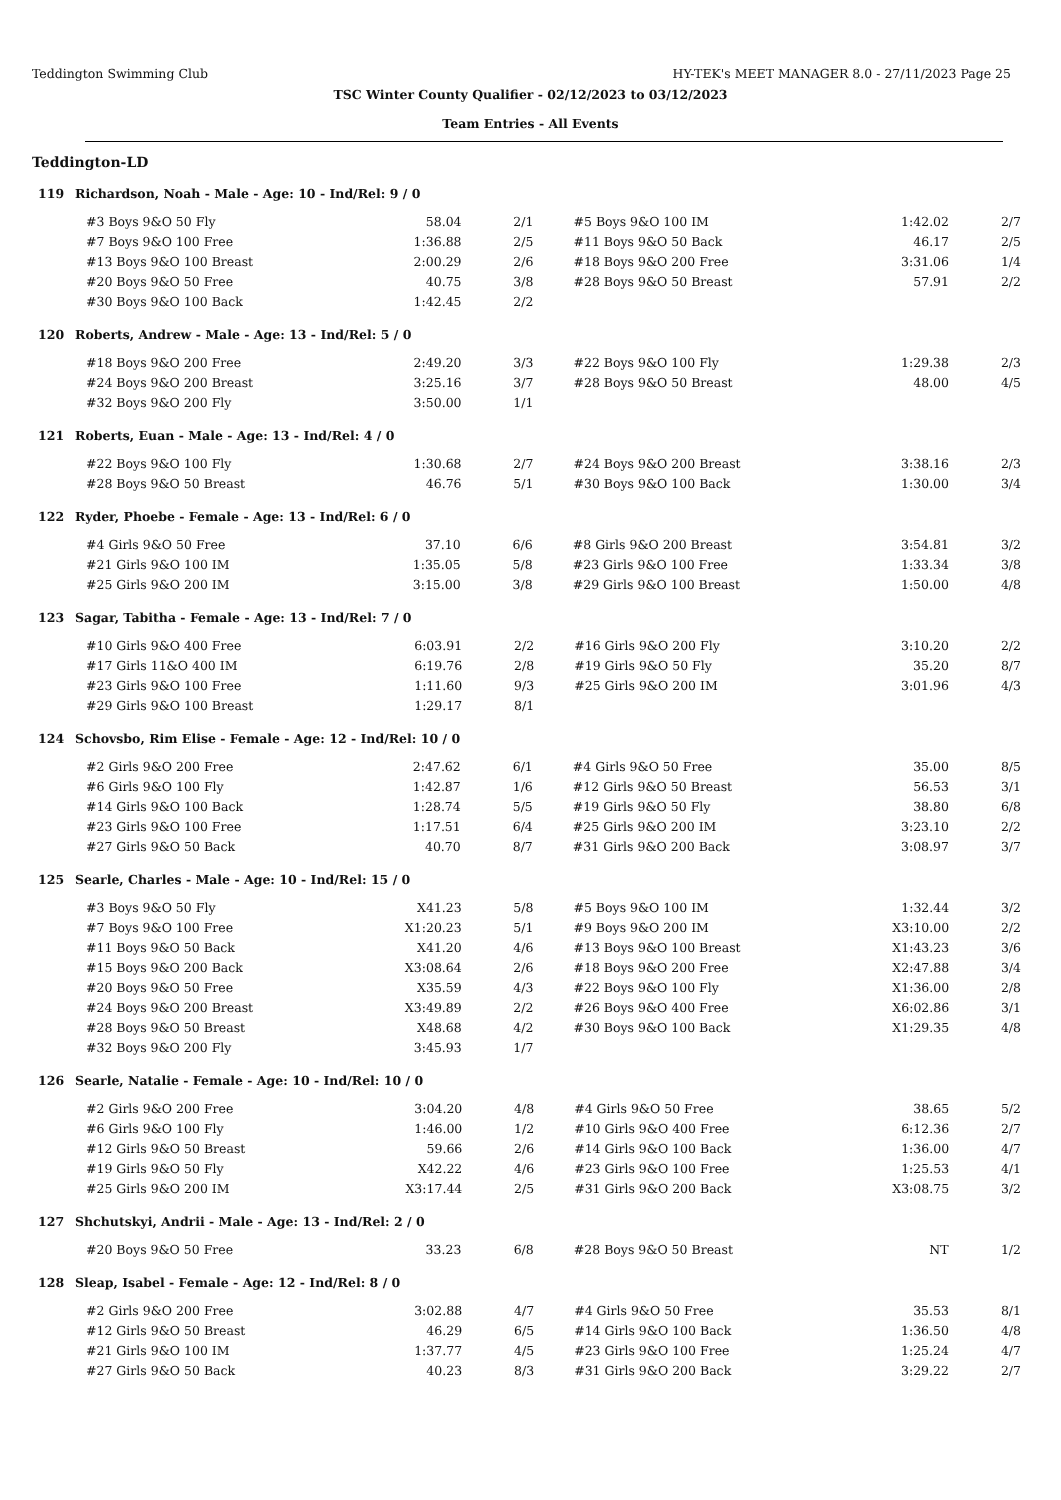Teddington Swimming Club HY-TEK's MEET MANAGER 8.0 - 27/11/2023 Page 25
TSC Winter County Qualifier - 02/12/2023 to 03/12/2023
Team Entries - All Events
Teddington-LD
119 Richardson, Noah - Male - Age: 10 - Ind/Rel: 9 / 0
| #3 Boys 9&O 50 Fly | 58.04 | 2/1 | #5 Boys 9&O 100 IM | 1:42.02 | 2/7 |
| #7 Boys 9&O 100 Free | 1:36.88 | 2/5 | #11 Boys 9&O 50 Back | 46.17 | 2/5 |
| #13 Boys 9&O 100 Breast | 2:00.29 | 2/6 | #18 Boys 9&O 200 Free | 3:31.06 | 1/4 |
| #20 Boys 9&O 50 Free | 40.75 | 3/8 | #28 Boys 9&O 50 Breast | 57.91 | 2/2 |
| #30 Boys 9&O 100 Back | 1:42.45 | 2/2 | | | |
120 Roberts, Andrew - Male - Age: 13 - Ind/Rel: 5 / 0
| #18 Boys 9&O 200 Free | 2:49.20 | 3/3 | #22 Boys 9&O 100 Fly | 1:29.38 | 2/3 |
| #24 Boys 9&O 200 Breast | 3:25.16 | 3/7 | #28 Boys 9&O 50 Breast | 48.00 | 4/5 |
| #32 Boys 9&O 200 Fly | 3:50.00 | 1/1 | | | |
121 Roberts, Euan - Male - Age: 13 - Ind/Rel: 4 / 0
| #22 Boys 9&O 100 Fly | 1:30.68 | 2/7 | #24 Boys 9&O 200 Breast | 3:38.16 | 2/3 |
| #28 Boys 9&O 50 Breast | 46.76 | 5/1 | #30 Boys 9&O 100 Back | 1:30.00 | 3/4 |
122 Ryder, Phoebe - Female - Age: 13 - Ind/Rel: 6 / 0
| #4 Girls 9&O 50 Free | 37.10 | 6/6 | #8 Girls 9&O 200 Breast | 3:54.81 | 3/2 |
| #21 Girls 9&O 100 IM | 1:35.05 | 5/8 | #23 Girls 9&O 100 Free | 1:33.34 | 3/8 |
| #25 Girls 9&O 200 IM | 3:15.00 | 3/8 | #29 Girls 9&O 100 Breast | 1:50.00 | 4/8 |
123 Sagar, Tabitha - Female - Age: 13 - Ind/Rel: 7 / 0
| #10 Girls 9&O 400 Free | 6:03.91 | 2/2 | #16 Girls 9&O 200 Fly | 3:10.20 | 2/2 |
| #17 Girls 11&O 400 IM | 6:19.76 | 2/8 | #19 Girls 9&O 50 Fly | 35.20 | 8/7 |
| #23 Girls 9&O 100 Free | 1:11.60 | 9/3 | #25 Girls 9&O 200 IM | 3:01.96 | 4/3 |
| #29 Girls 9&O 100 Breast | 1:29.17 | 8/1 | | | |
124 Schovsbo, Rim Elise - Female - Age: 12 - Ind/Rel: 10 / 0
| #2 Girls 9&O 200 Free | 2:47.62 | 6/1 | #4 Girls 9&O 50 Free | 35.00 | 8/5 |
| #6 Girls 9&O 100 Fly | 1:42.87 | 1/6 | #12 Girls 9&O 50 Breast | 56.53 | 3/1 |
| #14 Girls 9&O 100 Back | 1:28.74 | 5/5 | #19 Girls 9&O 50 Fly | 38.80 | 6/8 |
| #23 Girls 9&O 100 Free | 1:17.51 | 6/4 | #25 Girls 9&O 200 IM | 3:23.10 | 2/2 |
| #27 Girls 9&O 50 Back | 40.70 | 8/7 | #31 Girls 9&O 200 Back | 3:08.97 | 3/7 |
125 Searle, Charles - Male - Age: 10 - Ind/Rel: 15 / 0
| #3 Boys 9&O 50 Fly | X41.23 | 5/8 | #5 Boys 9&O 100 IM | 1:32.44 | 3/2 |
| #7 Boys 9&O 100 Free | X1:20.23 | 5/1 | #9 Boys 9&O 200 IM | X3:10.00 | 2/2 |
| #11 Boys 9&O 50 Back | X41.20 | 4/6 | #13 Boys 9&O 100 Breast | X1:43.23 | 3/6 |
| #15 Boys 9&O 200 Back | X3:08.64 | 2/6 | #18 Boys 9&O 200 Free | X2:47.88 | 3/4 |
| #20 Boys 9&O 50 Free | X35.59 | 4/3 | #22 Boys 9&O 100 Fly | X1:36.00 | 2/8 |
| #24 Boys 9&O 200 Breast | X3:49.89 | 2/2 | #26 Boys 9&O 400 Free | X6:02.86 | 3/1 |
| #28 Boys 9&O 50 Breast | X48.68 | 4/2 | #30 Boys 9&O 100 Back | X1:29.35 | 4/8 |
| #32 Boys 9&O 200 Fly | 3:45.93 | 1/7 | | | |
126 Searle, Natalie - Female - Age: 10 - Ind/Rel: 10 / 0
| #2 Girls 9&O 200 Free | 3:04.20 | 4/8 | #4 Girls 9&O 50 Free | 38.65 | 5/2 |
| #6 Girls 9&O 100 Fly | 1:46.00 | 1/2 | #10 Girls 9&O 400 Free | 6:12.36 | 2/7 |
| #12 Girls 9&O 50 Breast | 59.66 | 2/6 | #14 Girls 9&O 100 Back | 1:36.00 | 4/7 |
| #19 Girls 9&O 50 Fly | X42.22 | 4/6 | #23 Girls 9&O 100 Free | 1:25.53 | 4/1 |
| #25 Girls 9&O 200 IM | X3:17.44 | 2/5 | #31 Girls 9&O 200 Back | X3:08.75 | 3/2 |
127 Shchutskyi, Andrii - Male - Age: 13 - Ind/Rel: 2 / 0
| #20 Boys 9&O 50 Free | 33.23 | 6/8 | #28 Boys 9&O 50 Breast | NT | 1/2 |
128 Sleap, Isabel - Female - Age: 12 - Ind/Rel: 8 / 0
| #2 Girls 9&O 200 Free | 3:02.88 | 4/7 | #4 Girls 9&O 50 Free | 35.53 | 8/1 |
| #12 Girls 9&O 50 Breast | 46.29 | 6/5 | #14 Girls 9&O 100 Back | 1:36.50 | 4/8 |
| #21 Girls 9&O 100 IM | 1:37.77 | 4/5 | #23 Girls 9&O 100 Free | 1:25.24 | 4/7 |
| #27 Girls 9&O 50 Back | 40.23 | 8/3 | #31 Girls 9&O 200 Back | 3:29.22 | 2/7 |